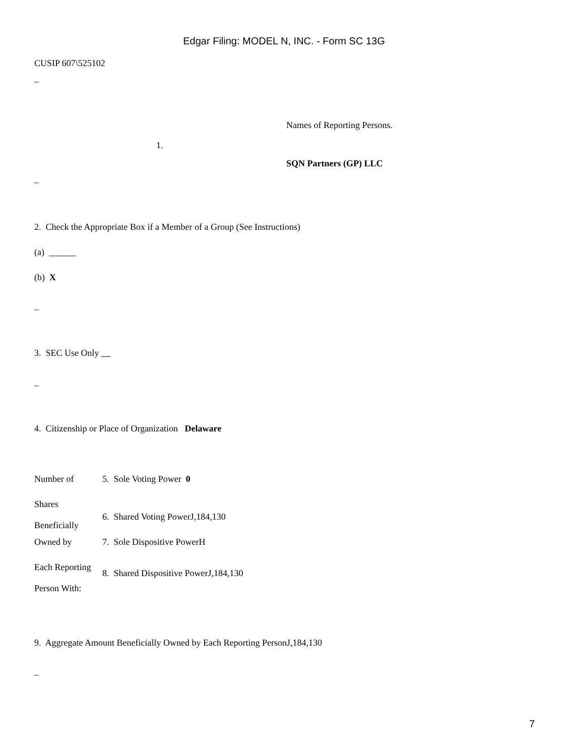Edgar Filing: MODEL N, INC. - Form SC 13G
CUSIP 607\525102
_
Names of Reporting Persons.
1.
SQN Partners (GP) LLC
_
2. Check the Appropriate Box if a Member of a Group (See Instructions)
(a) ______
(b) X
_
3. SEC Use Only
_
4. Citizenship or Place of Organization Delaware
| Number of | 5. Sole Voting Power 0 |
| Shares Beneficially | 6. Shared Voting PowerJ,184,130 |
| Owned by | 7. Sole Dispositive PowerH |
| Each Reporting Person With: | 8. Shared Dispositive PowerJ,184,130 |
9. Aggregate Amount Beneficially Owned by Each Reporting PersonJ,184,130
_
7